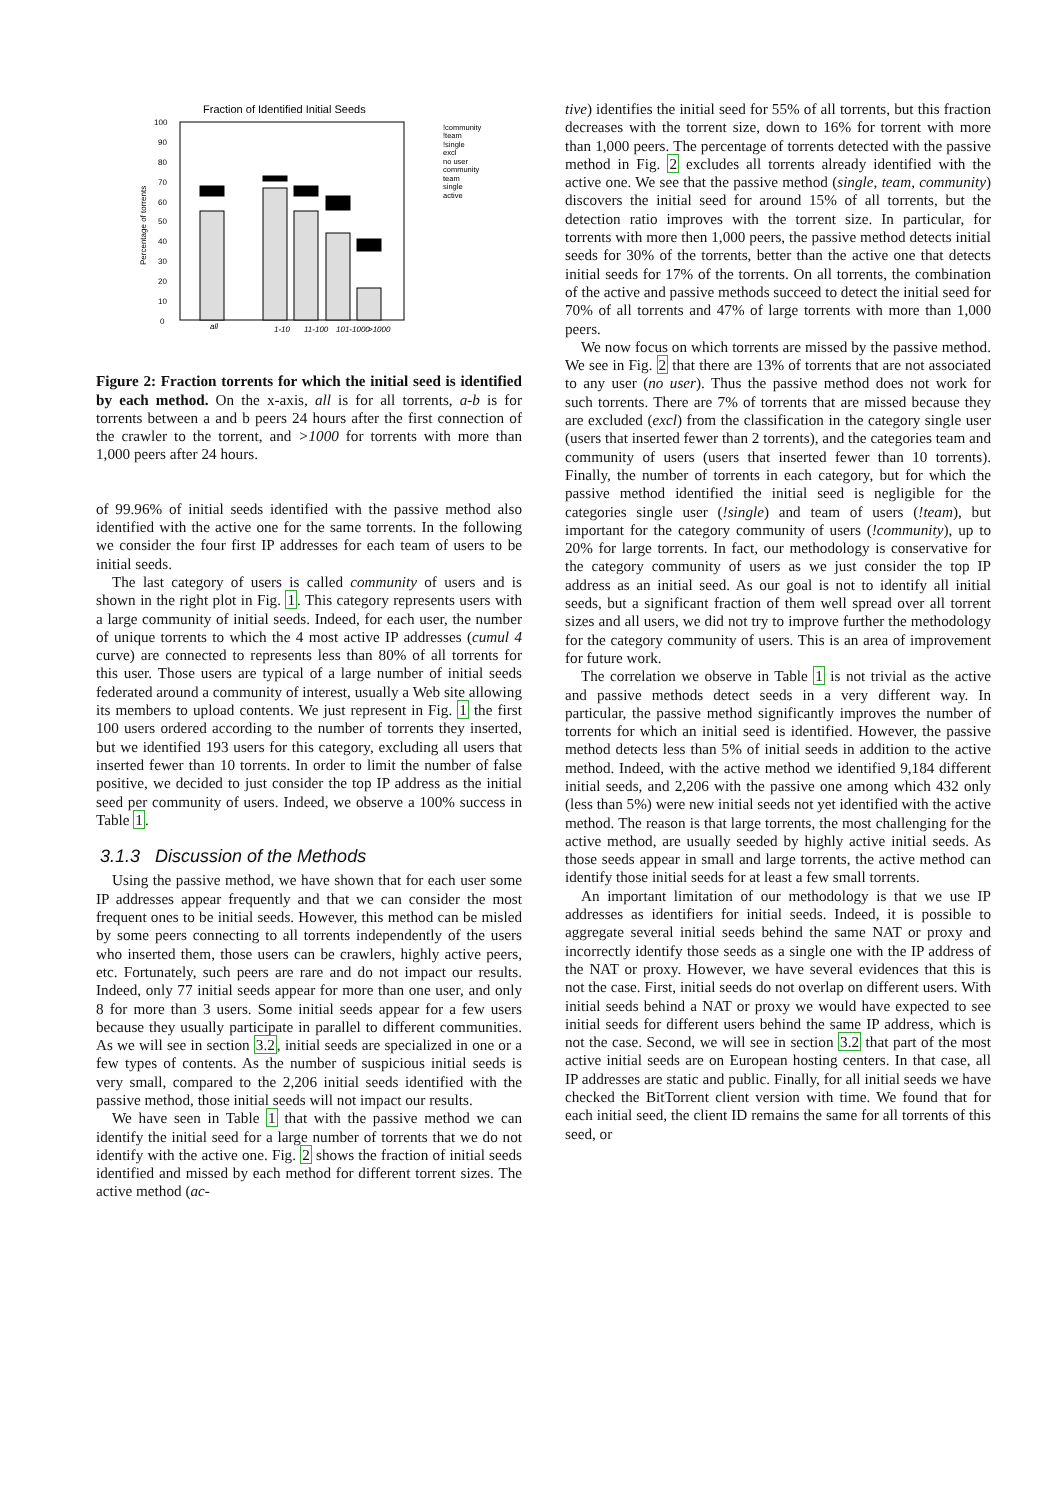Fraction of Identified Initial Seeds
Percentage of torrents
0
10
20
30
40
50
60
70
80
90
100
all
1-10
11-100
101-1000
>1000
!community
!team
!single
excl
no user
community
team
single
active
Figure 2: Fraction torrents for which the initial seed is identified by each method. On the x-axis, all is for all torrents, a-b is for torrents between a and b peers 24 hours after the first connection of the crawler to the torrent, and >1000 for torrents with more than 1,000 peers after 24 hours.
of 99.96% of initial seeds identified with the passive method also identified with the active one for the same torrents. In the following we consider the four first IP addresses for each team of users to be initial seeds.
The last category of users is called community of users and is shown in the right plot in Fig. 1. This category represents users with a large community of initial seeds. Indeed, for each user, the number of unique torrents to which the 4 most active IP addresses (cumul 4 curve) are connected to represents less than 80% of all torrents for this user. Those users are typical of a large number of initial seeds federated around a community of interest, usually a Web site allowing its members to upload contents. We just represent in Fig. 1 the first 100 users ordered according to the number of torrents they inserted, but we identified 193 users for this category, excluding all users that inserted fewer than 10 torrents. In order to limit the number of false positive, we decided to just consider the top IP address as the initial seed per community of users. Indeed, we observe a 100% success in Table 1.
3.1.3 Discussion of the Methods
Using the passive method, we have shown that for each user some IP addresses appear frequently and that we can consider the most frequent ones to be initial seeds. However, this method can be misled by some peers connecting to all torrents independently of the users who inserted them, those users can be crawlers, highly active peers, etc. Fortunately, such peers are rare and do not impact our results. Indeed, only 77 initial seeds appear for more than one user, and only 8 for more than 3 users. Some initial seeds appear for a few users because they usually participate in parallel to different communities. As we will see in section 3.2, initial seeds are specialized in one or a few types of contents. As the number of suspicious initial seeds is very small, compared to the 2,206 initial seeds identified with the passive method, those initial seeds will not impact our results.
We have seen in Table 1 that with the passive method we can identify the initial seed for a large number of torrents that we do not identify with the active one. Fig. 2 shows the fraction of initial seeds identified and missed by each method for different torrent sizes. The active method (ac-
tive) identifies the initial seed for 55% of all torrents, but this fraction decreases with the torrent size, down to 16% for torrent with more than 1,000 peers. The percentage of torrents detected with the passive method in Fig. 2 excludes all torrents already identified with the active one. We see that the passive method (single, team, community) discovers the initial seed for around 15% of all torrents, but the detection ratio improves with the torrent size. In particular, for torrents with more then 1,000 peers, the passive method detects initial seeds for 30% of the torrents, better than the active one that detects initial seeds for 17% of the torrents. On all torrents, the combination of the active and passive methods succeed to detect the initial seed for 70% of all torrents and 47% of large torrents with more than 1,000 peers.
We now focus on which torrents are missed by the passive method. We see in Fig. 2 that there are 13% of torrents that are not associated to any user (no user). Thus the passive method does not work for such torrents. There are 7% of torrents that are missed because they are excluded (excl) from the classification in the category single user (users that inserted fewer than 2 torrents), and the categories team and community of users (users that inserted fewer than 10 torrents). Finally, the number of torrents in each category, but for which the passive method identified the initial seed is negligible for the categories single user (!single) and team of users (!team), but important for the category community of users (!community), up to 20% for large torrents. In fact, our methodology is conservative for the category community of users as we just consider the top IP address as an initial seed. As our goal is not to identify all initial seeds, but a significant fraction of them well spread over all torrent sizes and all users, we did not try to improve further the methodology for the category community of users. This is an area of improvement for future work.
The correlation we observe in Table 1 is not trivial as the active and passive methods detect seeds in a very different way. In particular, the passive method significantly improves the number of torrents for which an initial seed is identified. However, the passive method detects less than 5% of initial seeds in addition to the active method. Indeed, with the active method we identified 9,184 different initial seeds, and 2,206 with the passive one among which 432 only (less than 5%) were new initial seeds not yet identified with the active method. The reason is that large torrents, the most challenging for the active method, are usually seeded by highly active initial seeds. As those seeds appear in small and large torrents, the active method can identify those initial seeds for at least a few small torrents.
An important limitation of our methodology is that we use IP addresses as identifiers for initial seeds. Indeed, it is possible to aggregate several initial seeds behind the same NAT or proxy and incorrectly identify those seeds as a single one with the IP address of the NAT or proxy. However, we have several evidences that this is not the case. First, initial seeds do not overlap on different users. With initial seeds behind a NAT or proxy we would have expected to see initial seeds for different users behind the same IP address, which is not the case. Second, we will see in section 3.2 that part of the most active initial seeds are on European hosting centers. In that case, all IP addresses are static and public. Finally, for all initial seeds we have checked the BitTorrent client version with time. We found that for each initial seed, the client ID remains the same for all torrents of this seed, or